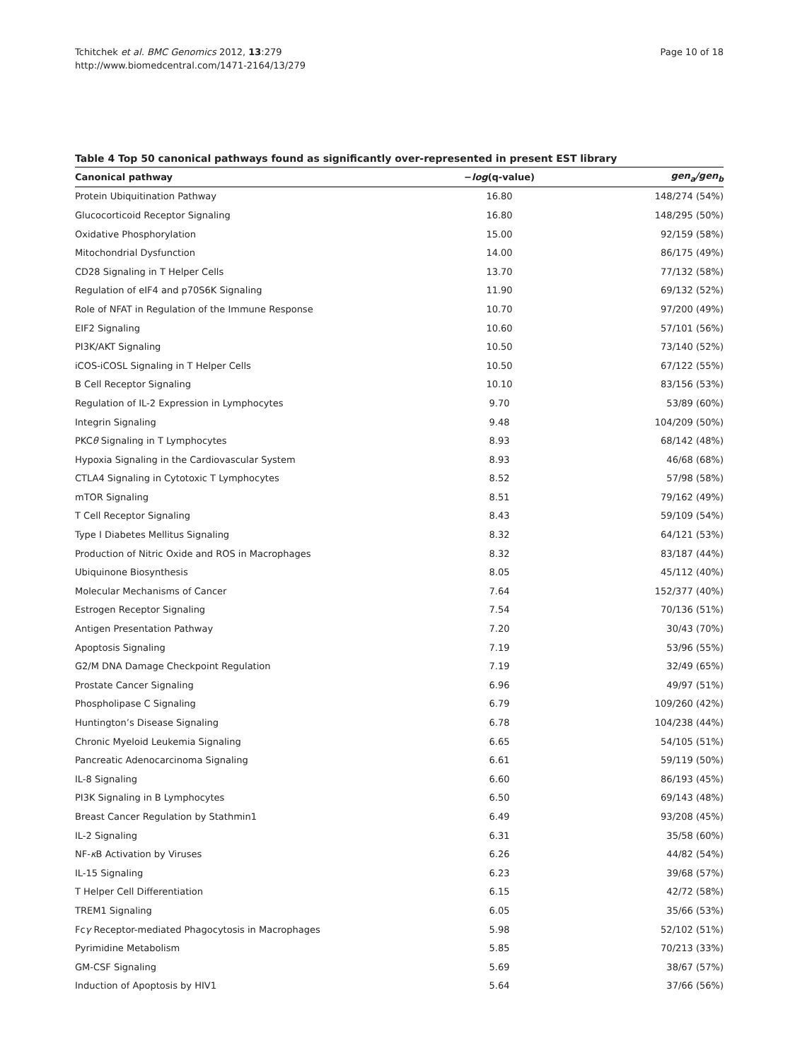Tchitchek et al. BMC Genomics 2012, 13:279
http://www.biomedcentral.com/1471-2164/13/279
Page 10 of 18
Table 4 Top 50 canonical pathways found as significantly over-represented in present EST library
| Canonical pathway | − log (q-value) | gen<sub>a</sub>/gen<sub>b</sub> |
| --- | --- | --- |
| Protein Ubiquitination Pathway | 16.80 | 148/274 (54%) |
| Glucocorticoid Receptor Signaling | 16.80 | 148/295 (50%) |
| Oxidative Phosphorylation | 15.00 | 92/159 (58%) |
| Mitochondrial Dysfunction | 14.00 | 86/175 (49%) |
| CD28 Signaling in T Helper Cells | 13.70 | 77/132 (58%) |
| Regulation of eIF4 and p70S6K Signaling | 11.90 | 69/132 (52%) |
| Role of NFAT in Regulation of the Immune Response | 10.70 | 97/200 (49%) |
| EIF2 Signaling | 10.60 | 57/101 (56%) |
| PI3K/AKT Signaling | 10.50 | 73/140 (52%) |
| iCOS-iCOSL Signaling in T Helper Cells | 10.50 | 67/122 (55%) |
| B Cell Receptor Signaling | 10.10 | 83/156 (53%) |
| Regulation of IL-2 Expression in Lymphocytes | 9.70 | 53/89 (60%) |
| Integrin Signaling | 9.48 | 104/209 (50%) |
| PKC θ Signaling in T Lymphocytes | 8.93 | 68/142 (48%) |
| Hypoxia Signaling in the Cardiovascular System | 8.93 | 46/68 (68%) |
| CTLA4 Signaling in Cytotoxic T Lymphocytes | 8.52 | 57/98 (58%) |
| mTOR Signaling | 8.51 | 79/162 (49%) |
| T Cell Receptor Signaling | 8.43 | 59/109 (54%) |
| Type I Diabetes Mellitus Signaling | 8.32 | 64/121 (53%) |
| Production of Nitric Oxide and ROS in Macrophages | 8.32 | 83/187 (44%) |
| Ubiquinone Biosynthesis | 8.05 | 45/112 (40%) |
| Molecular Mechanisms of Cancer | 7.64 | 152/377 (40%) |
| Estrogen Receptor Signaling | 7.54 | 70/136 (51%) |
| Antigen Presentation Pathway | 7.20 | 30/43 (70%) |
| Apoptosis Signaling | 7.19 | 53/96 (55%) |
| G2/M DNA Damage Checkpoint Regulation | 7.19 | 32/49 (65%) |
| Prostate Cancer Signaling | 6.96 | 49/97 (51%) |
| Phospholipase C Signaling | 6.79 | 109/260 (42%) |
| Huntington’s Disease Signaling | 6.78 | 104/238 (44%) |
| Chronic Myeloid Leukemia Signaling | 6.65 | 54/105 (51%) |
| Pancreatic Adenocarcinoma Signaling | 6.61 | 59/119 (50%) |
| IL-8 Signaling | 6.60 | 86/193 (45%) |
| PI3K Signaling in B Lymphocytes | 6.50 | 69/143 (48%) |
| Breast Cancer Regulation by Stathmin1 | 6.49 | 93/208 (45%) |
| IL-2 Signaling | 6.31 | 35/58 (60%) |
| NF- κ B Activation by Viruses | 6.26 | 44/82 (54%) |
| IL-15 Signaling | 6.23 | 39/68 (57%) |
| T Helper Cell Differentiation | 6.15 | 42/72 (58%) |
| TREM1 Signaling | 6.05 | 35/66 (53%) |
| Fc γ Receptor-mediated Phagocytosis in Macrophages | 5.98 | 52/102 (51%) |
| Pyrimidine Metabolism | 5.85 | 70/213 (33%) |
| GM-CSF Signaling | 5.69 | 38/67 (57%) |
| Induction of Apoptosis by HIV1 | 5.64 | 37/66 (56%) |